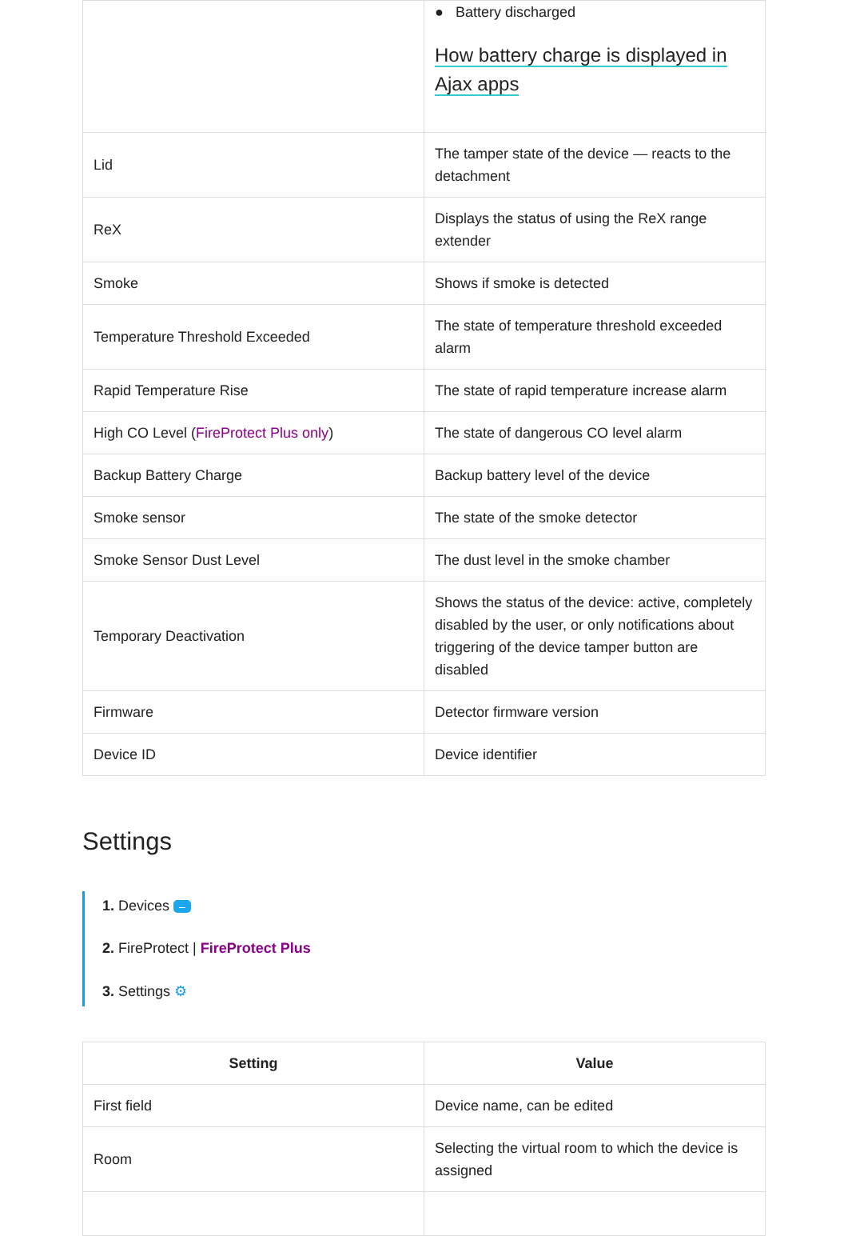| | ● Battery discharged How battery charge is displayed in Ajax apps |
| Lid | The tamper state of the device — reacts to the detachment |
| ReX | Displays the status of using the ReX range extender |
| Smoke | Shows if smoke is detected |
| Temperature Threshold Exceeded | The state of temperature threshold exceeded alarm |
| Rapid Temperature Rise | The state of rapid temperature increase alarm |
| High CO Level ( FireProtect Plus only ) | The state of dangerous CO level alarm |
| Backup Battery Charge | Backup battery level of the device |
| Smoke sensor | The state of the smoke detector |
| Smoke Sensor Dust Level | The dust level in the smoke chamber |
| Temporary Deactivation | Shows the status of the device: active, completely disabled by the user, or only notifications about triggering of the device tamper button are disabled |
| Firmware | Detector firmware version |
| Device ID | Device identifier |
Settings
1. Devices –
2. FireProtect | FireProtect Plus
3. Settings ⚙
| Setting | Value |
| --- | --- |
| First field | Device name, can be edited |
| Room | Selecting the virtual room to which the device is assigned |